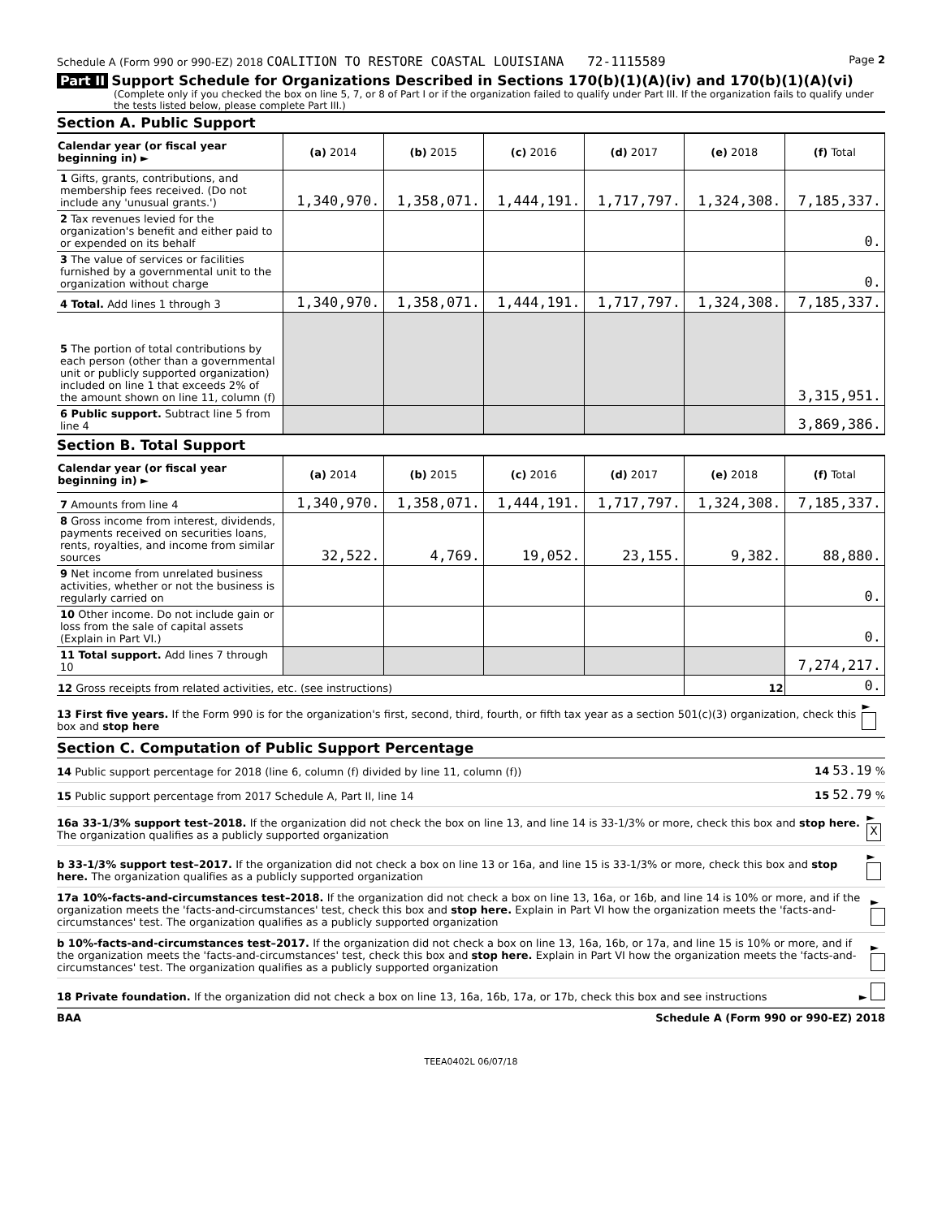Schedule A (Form 990 or 990-EZ) 2018 COALITION TO RESTORE COASTAL LOUISIANA 72-1115589 Page 2
Part II Support Schedule for Organizations Described in Sections 170(b)(1)(A)(iv) and 170(b)(1)(A)(vi)
(Complete only if you checked the box on line 5, 7, or 8 of Part I or if the organization failed to qualify under Part III. If the organization fails to qualify under the tests listed below, please complete Part III.)
Section A. Public Support
| Calendar year (or fiscal year beginning in) ► | (a) 2014 | (b) 2015 | (c) 2016 | (d) 2017 | (e) 2018 | (f) Total |
| --- | --- | --- | --- | --- | --- | --- |
| 1 Gifts, grants, contributions, and membership fees received. (Do not include any 'unusual grants.') | 1,340,970. | 1,358,071. | 1,444,191. | 1,717,797. | 1,324,308. | 7,185,337. |
| 2 Tax revenues levied for the organization's benefit and either paid to or expended on its behalf | | | | | | 0. |
| 3 The value of services or facilities furnished by a governmental unit to the organization without charge | | | | | | 0. |
| 4 Total. Add lines 1 through 3 | 1,340,970. | 1,358,071. | 1,444,191. | 1,717,797. | 1,324,308. | 7,185,337. |
| 5 The portion of total contributions by each person (other than a governmental unit or publicly supported organization) included on line 1 that exceeds 2% of the amount shown on line 11, column (f) | | | | | | 3,315,951. |
| 6 Public support. Subtract line 5 from line 4 | | | | | | 3,869,386. |
Section B. Total Support
| Calendar year (or fiscal year beginning in) ► | (a) 2014 | (b) 2015 | (c) 2016 | (d) 2017 | (e) 2018 | (f) Total |
| --- | --- | --- | --- | --- | --- | --- |
| 7 Amounts from line 4 | 1,340,970. | 1,358,071. | 1,444,191. | 1,717,797. | 1,324,308. | 7,185,337. |
| 8 Gross income from interest, dividends, payments received on securities loans, rents, royalties, and income from similar sources | 32,522. | 4,769. | 19,052. | 23,155. | 9,382. | 88,880. |
| 9 Net income from unrelated business activities, whether or not the business is regularly carried on | | | | | | 0. |
| 10 Other income. Do not include gain or loss from the sale of capital assets (Explain in Part VI.) | | | | | | 0. |
| 11 Total support. Add lines 7 through 10 | | | | | | 7,274,217. |
| 12 Gross receipts from related activities, etc. (see instructions) | | | | | 12 | 0. |
13 First five years. If the Form 990 is for the organization's first, second, third, fourth, or fifth tax year as a section 501(c)(3) organization, check this box and stop here ►
Section C. Computation of Public Support Percentage
14 Public support percentage for 2018 (line 6, column (f) divided by line 11, column (f)) 14 53.19 %
15 Public support percentage from 2017 Schedule A, Part II, line 14 15 52.79 %
16a 33-1/3% support test–2018. If the organization did not check the box on line 13, and line 14 is 33-1/3% or more, check this box and stop here. The organization qualifies as a publicly supported organization ► X
b 33-1/3% support test–2017. If the organization did not check a box on line 13 or 16a, and line 15 is 33-1/3% or more, check this box and stop here. The organization qualifies as a publicly supported organization ►
17a 10%-facts-and-circumstances test–2018. If the organization did not check a box on line 13, 16a, or 16b, and line 14 is 10% or more, and if the organization meets the 'facts-and-circumstances' test, check this box and stop here. Explain in Part VI how the organization meets the 'facts-and-circumstances' test. The organization qualifies as a publicly supported organization ►
b 10%-facts-and-circumstances test–2017. If the organization did not check a box on line 13, 16a, 16b, or 17a, and line 15 is 10% or more, and if the organization meets the 'facts-and-circumstances' test, check this box and stop here. Explain in Part VI how the organization meets the 'facts-and-circumstances' test. The organization qualifies as a publicly supported organization ►
18 Private foundation. If the organization did not check a box on line 13, 16a, 16b, 17a, or 17b, check this box and see instructions ►
BAA Schedule A (Form 990 or 990-EZ) 2018
TEEA0402L 06/07/18